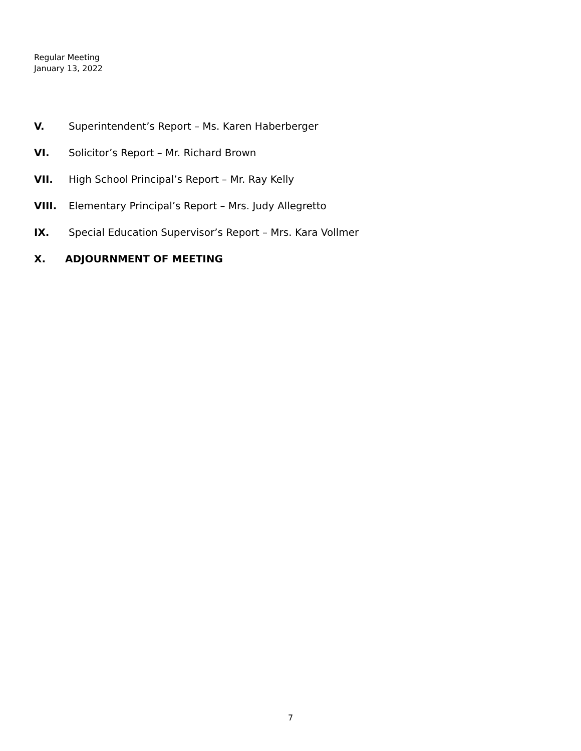Regular Meeting
January 13, 2022
V. Superintendent’s Report – Ms. Karen Haberberger
VI. Solicitor’s Report – Mr. Richard Brown
VII. High School Principal’s Report – Mr. Ray Kelly
VIII. Elementary Principal’s Report – Mrs. Judy Allegretto
IX. Special Education Supervisor’s Report – Mrs. Kara Vollmer
X. ADJOURNMENT OF MEETING
7